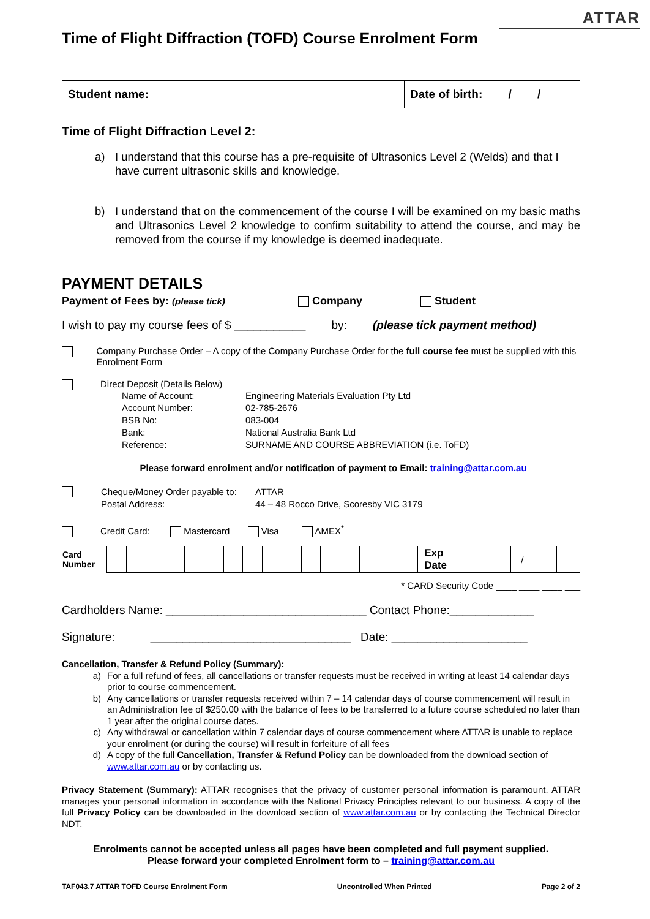ATTAR
Time of Flight Diffraction (TOFD) Course Enrolment Form
| Student name: | Date of birth: / / |
Time of Flight Diffraction Level 2:
a) I understand that this course has a pre-requisite of Ultrasonics Level 2 (Welds) and that I have current ultrasonic skills and knowledge.
b) I understand that on the commencement of the course I will be examined on my basic maths and Ultrasonics Level 2 knowledge to confirm suitability to attend the course, and may be removed from the course if my knowledge is deemed inadequate.
PAYMENT DETAILS
Payment of Fees by: (please tick) Company Student
I wish to pay my course fees of $ ___________ by: (please tick payment method)
Company Purchase Order – A copy of the Company Purchase Order for the full course fee must be supplied with this Enrolment Form
Direct Deposit (Details Below)
| Name of Account: | Engineering Materials Evaluation Pty Ltd |
| Account Number: | 02-785-2676 |
| BSB No: | 083-004 |
| Bank: | National Australia Bank Ltd |
| Reference: | SURNAME AND COURSE ABBREVIATION (i.e. ToFD) |
Please forward enrolment and/or notification of payment to Email: training@attar.com.au
| Cheque/Money Order payable to: | ATTAR |
| Postal Address: | 44 – 48 Rocco Drive, Scoresby VIC 3179 |
Credit Card: Mastercard Visa AMEX<sup>*</sup>
| Card Number | | | | | | | | | | | | | | | | | Exp Date | | | / | | |
* CARD Security Code ____ ____ ____ ___
Cardholders Name: _______________________________ Contact Phone:_____________
Signature: _______________________________ Date: _____________________
Cancellation, Transfer & Refund Policy (Summary):
a) For a full refund of fees, all cancellations or transfer requests must be received in writing at least 14 calendar days prior to course commencement.
b) Any cancellations or transfer requests received within 7 – 14 calendar days of course commencement will result in an Administration fee of $250.00 with the balance of fees to be transferred to a future course scheduled no later than 1 year after the original course dates.
c) Any withdrawal or cancellation within 7 calendar days of course commencement where ATTAR is unable to replace your enrolment (or during the course) will result in forfeiture of all fees
d) A copy of the full Cancellation, Transfer & Refund Policy can be downloaded from the download section of www.attar.com.au or by contacting us.
Privacy Statement (Summary): ATTAR recognises that the privacy of customer personal information is paramount. ATTAR manages your personal information in accordance with the National Privacy Principles relevant to our business. A copy of the full Privacy Policy can be downloaded in the download section of www.attar.com.au or by contacting the Technical Director NDT.
Enrolments cannot be accepted unless all pages have been completed and full payment supplied.
Please forward your completed Enrolment form to – training@attar.com.au
TAF043.7 ATTAR TOFD Course Enrolment Form Uncontrolled When Printed Page 2 of 2